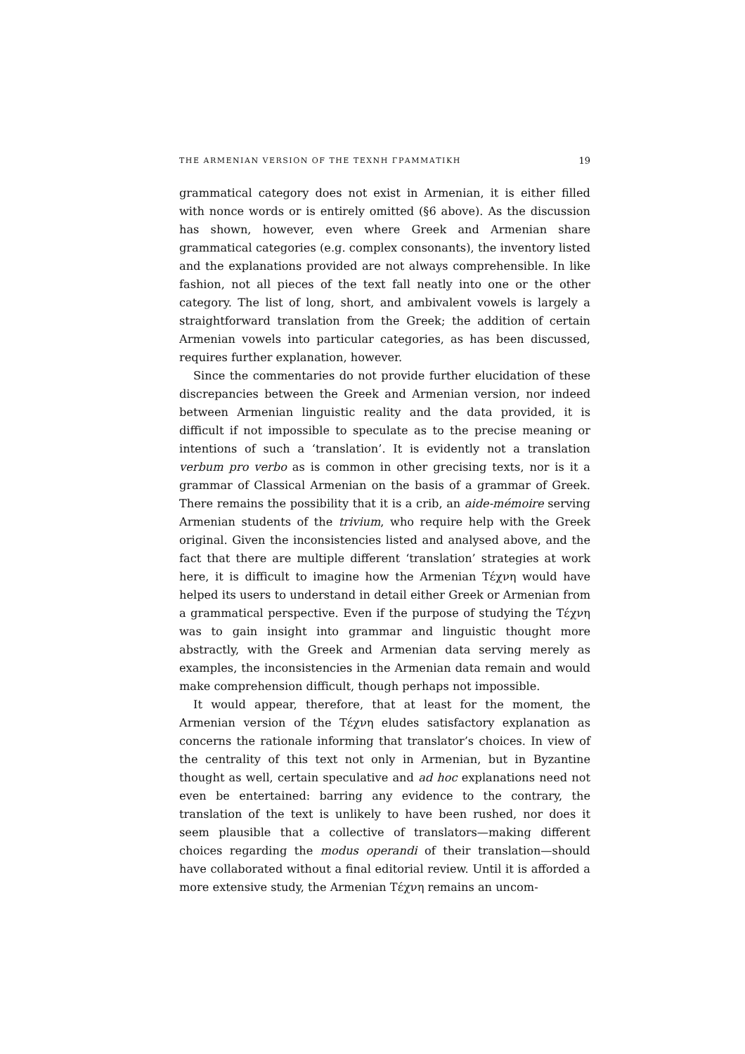THE ARMENIAN VERSION OF THE ΤΕΧΝΗ ΓΡΑΜΜΑΤΙΚΗ 19
grammatical category does not exist in Armenian, it is either filled with nonce words or is entirely omitted (§6 above). As the discussion has shown, however, even where Greek and Armenian share grammatical categories (e.g. complex consonants), the inventory listed and the explanations provided are not always comprehensible. In like fashion, not all pieces of the text fall neatly into one or the other category. The list of long, short, and ambivalent vowels is largely a straightforward translation from the Greek; the addition of certain Armenian vowels into particular categories, as has been discussed, requires further explanation, however.
Since the commentaries do not provide further elucidation of these discrepancies between the Greek and Armenian version, nor indeed between Armenian linguistic reality and the data provided, it is difficult if not impossible to speculate as to the precise meaning or intentions of such a ‘translation’. It is evidently not a translation verbum pro verbo as is common in other grecising texts, nor is it a grammar of Classical Armenian on the basis of a grammar of Greek. There remains the possibility that it is a crib, an aide-mémoire serving Armenian students of the trivium, who require help with the Greek original. Given the inconsistencies listed and analysed above, and the fact that there are multiple different ‘translation’ strategies at work here, it is difficult to imagine how the Armenian Τέχνη would have helped its users to understand in detail either Greek or Armenian from a grammatical perspective. Even if the purpose of studying the Τέχνη was to gain insight into grammar and linguistic thought more abstractly, with the Greek and Armenian data serving merely as examples, the inconsistencies in the Armenian data remain and would make comprehension difficult, though perhaps not impossible.
It would appear, therefore, that at least for the moment, the Armenian version of the Τέχνη eludes satisfactory explanation as concerns the rationale informing that translator’s choices. In view of the centrality of this text not only in Armenian, but in Byzantine thought as well, certain speculative and ad hoc explanations need not even be entertained: barring any evidence to the contrary, the translation of the text is unlikely to have been rushed, nor does it seem plausible that a collective of translators—making different choices regarding the modus operandi of their translation—should have collaborated without a final editorial review. Until it is afforded a more extensive study, the Armenian Τέχνη remains an uncom-